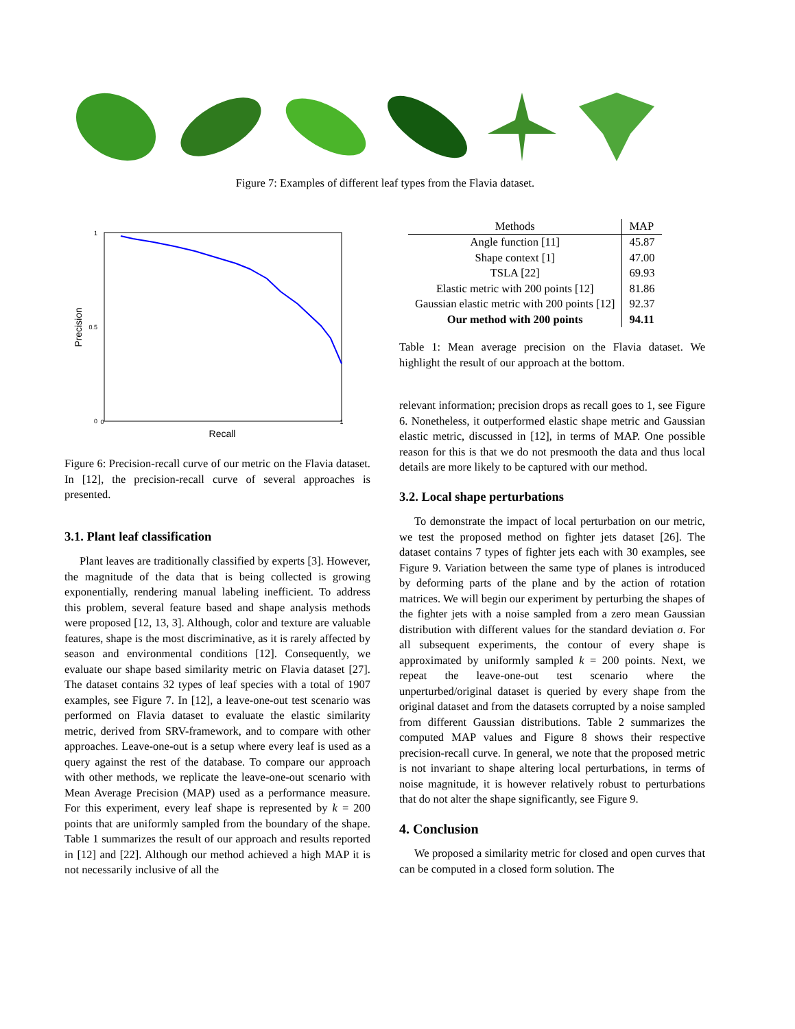Figure 7: Examples of different leaf types from the Flavia dataset.
0
1
0
1
0.5
Recall
Precision
Figure 6: Precision-recall curve of our metric on the Flavia dataset. In [12], the precision-recall curve of several approaches is presented.
3.1. Plant leaf classification
Plant leaves are traditionally classified by experts [3]. However, the magnitude of the data that is being collected is growing exponentially, rendering manual labeling inefficient. To address this problem, several feature based and shape analysis methods were proposed [12, 13, 3]. Although, color and texture are valuable features, shape is the most discriminative, as it is rarely affected by season and environmental conditions [12]. Consequently, we evaluate our shape based similarity metric on Flavia dataset [27]. The dataset contains 32 types of leaf species with a total of 1907 examples, see Figure 7. In [12], a leave-one-out test scenario was performed on Flavia dataset to evaluate the elastic similarity metric, derived from SRV-framework, and to compare with other approaches. Leave-one-out is a setup where every leaf is used as a query against the rest of the database. To compare our approach with other methods, we replicate the leave-one-out scenario with Mean Average Precision (MAP) used as a performance measure. For this experiment, every leaf shape is represented by k = 200 points that are uniformly sampled from the boundary of the shape. Table 1 summarizes the result of our approach and results reported in [12] and [22]. Although our method achieved a high MAP it is not necessarily inclusive of all the
| Methods | MAP |
| --- | --- |
| Angle function [11] | 45.87 |
| Shape context [1] | 47.00 |
| TSLA [22] | 69.93 |
| Elastic metric with 200 points [12] | 81.86 |
| Gaussian elastic metric with 200 points [12] | 92.37 |
| Our method with 200 points | 94.11 |
Table 1: Mean average precision on the Flavia dataset. We highlight the result of our approach at the bottom.
relevant information; precision drops as recall goes to 1, see Figure 6. Nonetheless, it outperformed elastic shape metric and Gaussian elastic metric, discussed in [12], in terms of MAP. One possible reason for this is that we do not presmooth the data and thus local details are more likely to be captured with our method.
3.2. Local shape perturbations
To demonstrate the impact of local perturbation on our metric, we test the proposed method on fighter jets dataset [26]. The dataset contains 7 types of fighter jets each with 30 examples, see Figure 9. Variation between the same type of planes is introduced by deforming parts of the plane and by the action of rotation matrices. We will begin our experiment by perturbing the shapes of the fighter jets with a noise sampled from a zero mean Gaussian distribution with different values for the standard deviation σ. For all subsequent experiments, the contour of every shape is approximated by uniformly sampled k = 200 points. Next, we repeat the leave-one-out test scenario where the unperturbed/original dataset is queried by every shape from the original dataset and from the datasets corrupted by a noise sampled from different Gaussian distributions. Table 2 summarizes the computed MAP values and Figure 8 shows their respective precision-recall curve. In general, we note that the proposed metric is not invariant to shape altering local perturbations, in terms of noise magnitude, it is however relatively robust to perturbations that do not alter the shape significantly, see Figure 9.
4. Conclusion
We proposed a similarity metric for closed and open curves that can be computed in a closed form solution. The